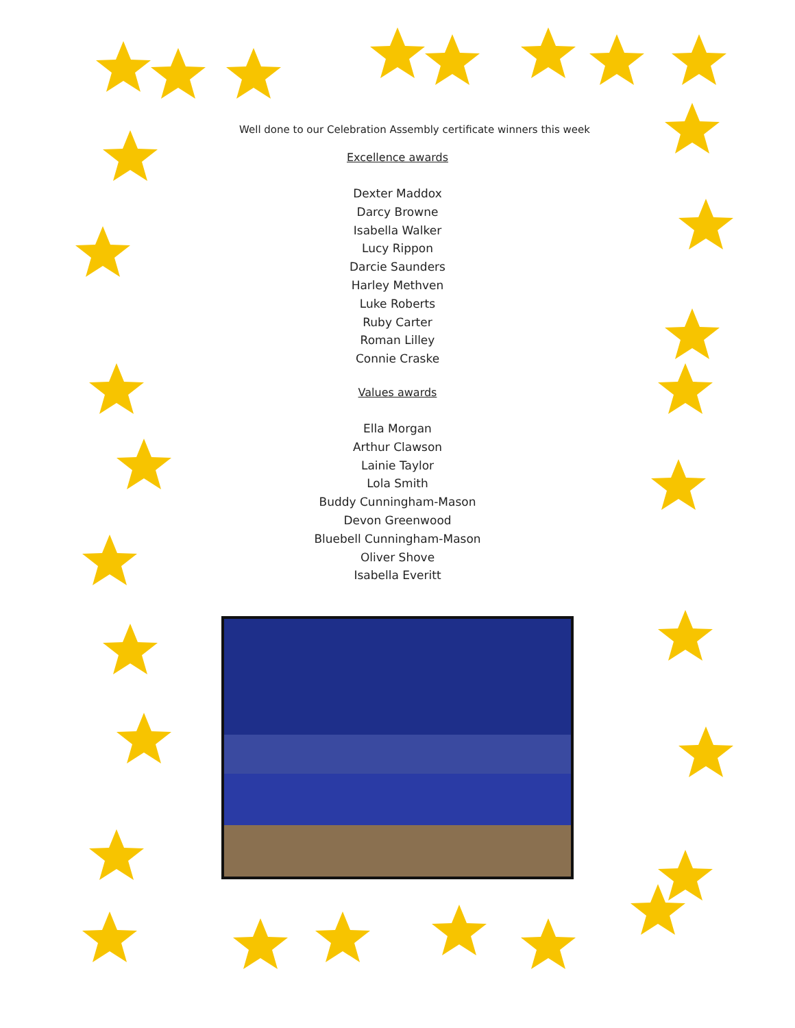Well done to our Celebration Assembly certificate winners this week
Excellence awards
Dexter Maddox
Darcy Browne
Isabella Walker
Lucy Rippon
Darcie Saunders
Harley Methven
Luke Roberts
Ruby Carter
Roman Lilley
Connie Craske
Values awards
Ella Morgan
Arthur Clawson
Lainie Taylor
Lola Smith
Buddy Cunningham-Mason
Devon Greenwood
Bluebell Cunningham-Mason
Oliver Shove
Isabella Everitt